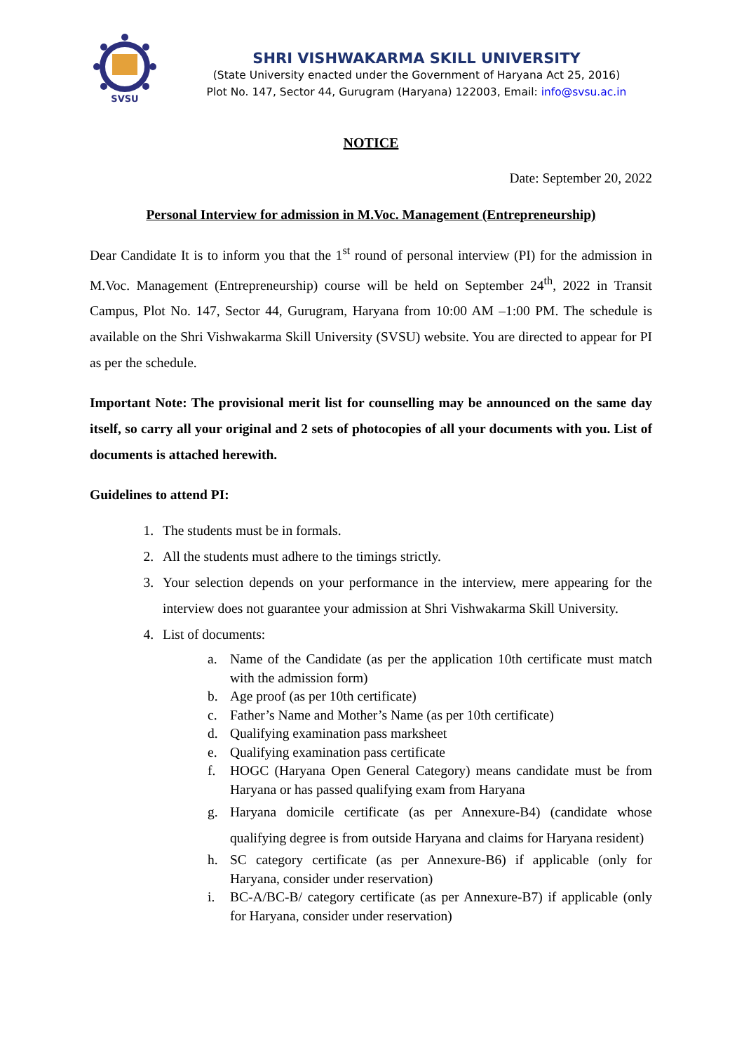SVSU
SHRI VISHWAKARMA SKILL UNIVERSITY
(State University enacted under the Government of Haryana Act 25, 2016)
Plot No. 147, Sector 44, Gurugram (Haryana) 122003, Email: info@svsu.ac.in
NOTICE
Date: September 20, 2022
Personal Interview for admission in M.Voc. Management (Entrepreneurship)
Dear Candidate It is to inform you that the 1<sup>st</sup> round of personal interview (PI) for the admission in M.Voc. Management (Entrepreneurship) course will be held on September 24<sup>th</sup>, 2022 in Transit Campus, Plot No. 147, Sector 44, Gurugram, Haryana from 10:00 AM –1:00 PM. The schedule is available on the Shri Vishwakarma Skill University (SVSU) website. You are directed to appear for PI as per the schedule.
Important Note: The provisional merit list for counselling may be announced on the same day itself, so carry all your original and 2 sets of photocopies of all your documents with you. List of documents is attached herewith.
Guidelines to attend PI:
1. The students must be in formals.
2. All the students must adhere to the timings strictly.
3. Your selection depends on your performance in the interview, mere appearing for the interview does not guarantee your admission at Shri Vishwakarma Skill University.
4. List of documents:
a. Name of the Candidate (as per the application 10th certificate must match with the admission form)
b. Age proof (as per 10th certificate)
c. Father’s Name and Mother’s Name (as per 10th certificate)
d. Qualifying examination pass marksheet
e. Qualifying examination pass certificate
f. HOGC (Haryana Open General Category) means candidate must be from Haryana or has passed qualifying exam from Haryana
g. Haryana domicile certificate (as per Annexure-B4) (candidate whose qualifying degree is from outside Haryana and claims for Haryana resident)
h. SC category certificate (as per Annexure-B6) if applicable (only for Haryana, consider under reservation)
i. BC-A/BC-B/ category certificate (as per Annexure-B7) if applicable (only for Haryana, consider under reservation)